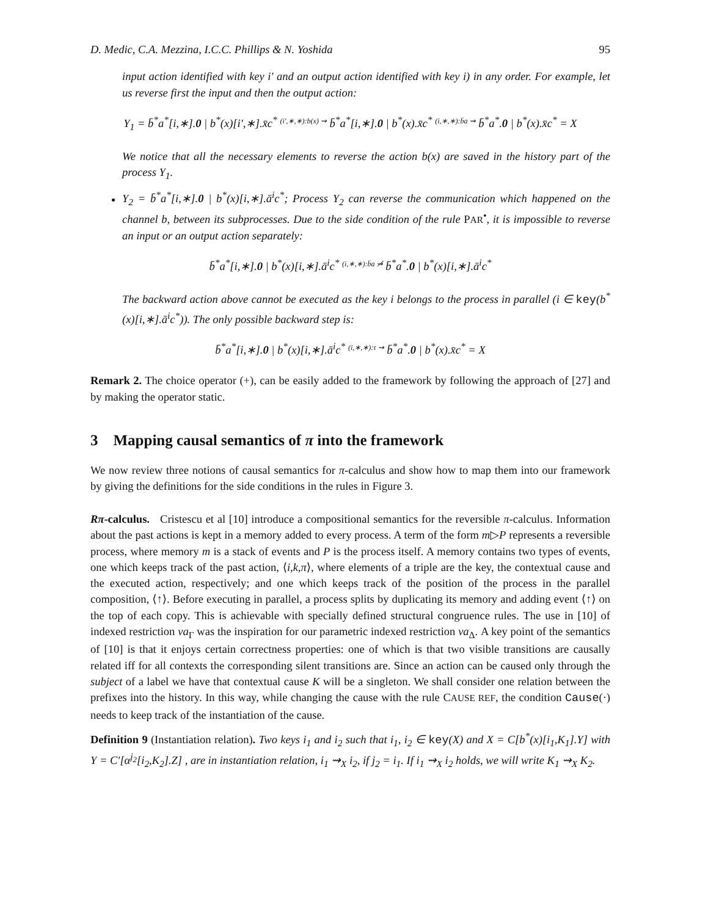D. Medic, C.A. Mezzina, I.C.C. Phillips & N. Yoshida 95
input action identified with key i′ and an output action identified with key i) in any order. For example, let us reverse first the input and then the output action:
Y<sub>1</sub> = b̄<sup>*</sup>a<sup>*</sup>[i,∗].0 | b<sup>*</sup>(x)[i′,∗].x̄c<sup>*</sup> (i′,∗,∗):b(x) ⇝ b̄<sup>*</sup>a<sup>*</sup>[i,∗].0 | b<sup>*</sup>(x).x̄c<sup>*</sup> (i,∗,∗):b̄a ⇝ b̄<sup>*</sup>a<sup>*</sup>.0 | b<sup>*</sup>(x).x̄c<sup>*</sup> = X
We notice that all the necessary elements to reverse the action b(x) are saved in the history part of the process Y<sub>1</sub>.
Y<sub>2</sub> = b̄<sup>*</sup>a<sup>*</sup>[i,∗].0 | b<sup>*</sup>(x)[i,∗].ā<sup>i</sup>c<sup>*</sup>; Process Y<sub>2</sub> can reverse the communication which happened on the channel b, between its subprocesses. Due to the side condition of the rule PAR<sup>•</sup>, it is impossible to reverse an input or an output action separately:
b̄<sup>*</sup>a<sup>*</sup>[i,∗].0 | b<sup>*</sup>(x)[i,∗].ā<sup>i</sup>c<sup>*</sup> (i,∗,∗):b̄a ⇝̸ b̄<sup>*</sup>a<sup>*</sup>.0 | b<sup>*</sup>(x)[i,∗].ā<sup>i</sup>c<sup>*</sup>
The backward action above cannot be executed as the key i belongs to the process in parallel (i ∈ key(b<sup>*</sup>(x)[i,∗].ā<sup>i</sup>c<sup>*</sup>)). The only possible backward step is:
b̄<sup>*</sup>a<sup>*</sup>[i,∗].0 | b<sup>*</sup>(x)[i,∗].ā<sup>i</sup>c<sup>*</sup> (i,∗,∗):τ ⇝ b̄<sup>*</sup>a<sup>*</sup>.0 | b<sup>*</sup>(x).x̄c<sup>*</sup> = X
Remark 2. The choice operator (+), can be easily added to the framework by following the approach of [27] and by making the operator static.
3 Mapping causal semantics of π into the framework
We now review three notions of causal semantics for π-calculus and show how to map them into our framework by giving the definitions for the side conditions in the rules in Figure 3.
Rπ-calculus. Cristescu et al [10] introduce a compositional semantics for the reversible π-calculus. Information about the past actions is kept in a memory added to every process. A term of the form m▷P represents a reversible process, where memory m is a stack of events and P is the process itself. A memory contains two types of events, one which keeps track of the past action, ⟨i,k,π⟩, where elements of a triple are the key, the contextual cause and the executed action, respectively; and one which keeps track of the position of the process in the parallel composition, ⟨↑⟩. Before executing in parallel, a process splits by duplicating its memory and adding event ⟨↑⟩ on the top of each copy. This is achievable with specially defined structural congruence rules. The use in [10] of indexed restriction νa<sub>Γ</sub> was the inspiration for our parametric indexed restriction νa<sub>Δ</sub>. A key point of the semantics of [10] is that it enjoys certain correctness properties: one of which is that two visible transitions are causally related iff for all contexts the corresponding silent transitions are. Since an action can be caused only through the subject of a label we have that contextual cause K will be a singleton. We shall consider one relation between the prefixes into the history. In this way, while changing the cause with the rule CAUSE REF, the condition Cause(·) needs to keep track of the instantiation of the cause.
Definition 9 (Instantiation relation). Two keys i<sub>1</sub> and i<sub>2</sub> such that i<sub>1</sub>, i<sub>2</sub> ∈ key(X) and X = C[b<sup>*</sup>(x)[i<sub>1</sub>,K<sub>1</sub>].Y] with Y = C′[α<sup>j<sub>2</sub></sup>[i<sub>2</sub>,K<sub>2</sub>].Z] , are in instantiation relation, i<sub>1</sub> ⇝<sub>X</sub> i<sub>2</sub>, if j<sub>2</sub> = i<sub>1</sub>. If i<sub>1</sub> ⇝<sub>X</sub> i<sub>2</sub> holds, we will write K<sub>1</sub> ⇝<sub>X</sub> K<sub>2</sub>.